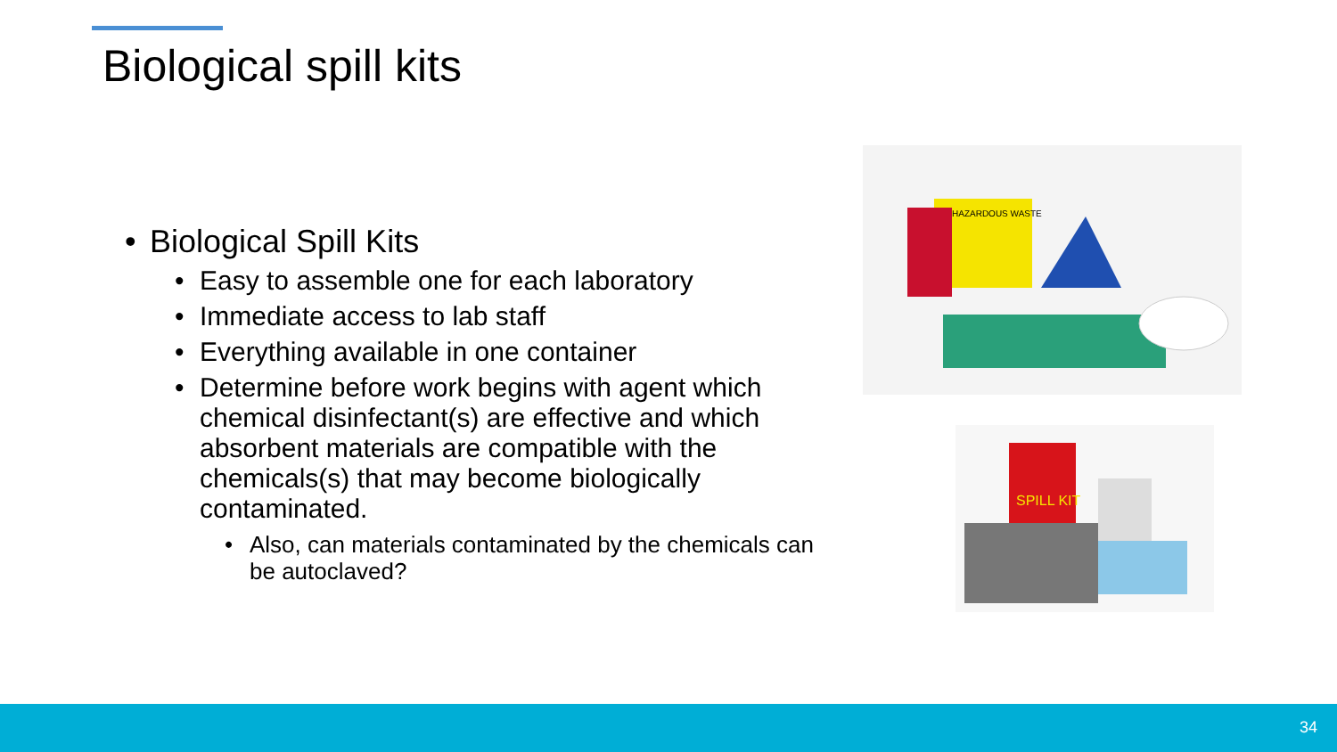Biological spill kits
• Biological Spill Kits
• Easy to assemble one for each laboratory
• Immediate access to lab staff
• Everything available in one container
• Determine before work begins with agent which chemical disinfectant(s) are effective and which absorbent materials are compatible with the chemicals(s) that may become biologically contaminated.
• Also, can materials contaminated by the chemicals can be autoclaved?
HAZARDOUS WASTE
SPILL KIT
34